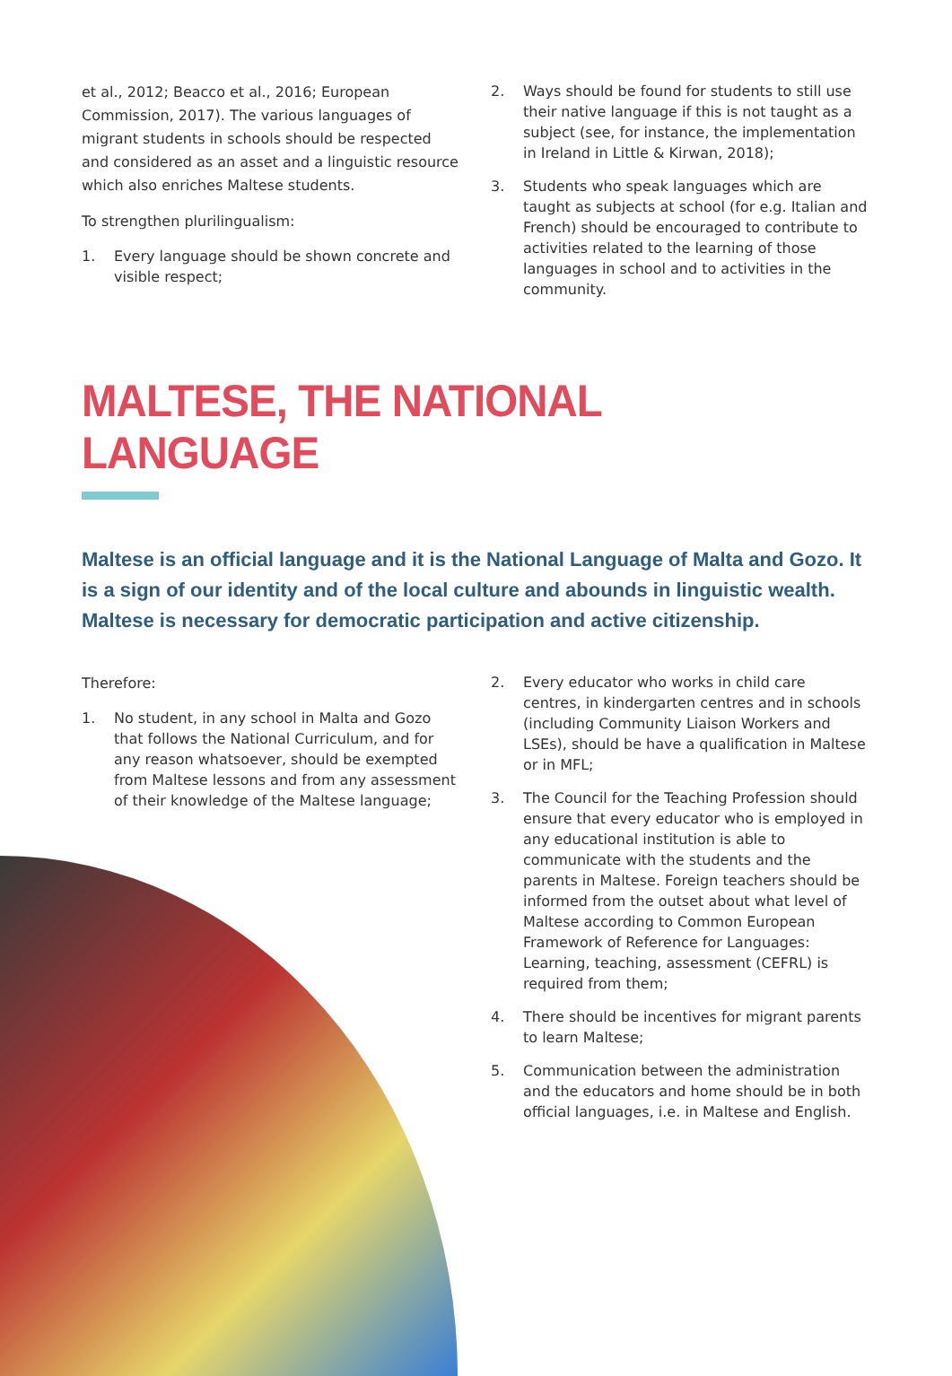et al., 2012; Beacco et al., 2016; European Commission, 2017). The various languages of migrant students in schools should be respected and considered as an asset and a linguistic resource which also enriches Maltese students.
To strengthen plurilingualism:
1. Every language should be shown concrete and visible respect;
2. Ways should be found for students to still use their native language if this is not taught as a subject (see, for instance, the implementation in Ireland in Little & Kirwan, 2018);
3. Students who speak languages which are taught as subjects at school (for e.g. Italian and French) should be encouraged to contribute to activities related to the learning of those languages in school and to activities in the community.
MALTESE, THE NATIONAL LANGUAGE
Maltese is an official language and it is the National Language of Malta and Gozo. It is a sign of our identity and of the local culture and abounds in linguistic wealth. Maltese is necessary for democratic participation and active citizenship.
Therefore:
1. No student, in any school in Malta and Gozo that follows the National Curriculum, and for any reason whatsoever, should be exempted from Maltese lessons and from any assessment of their knowledge of the Maltese language;
2. Every educator who works in child care centres, in kindergarten centres and in schools (including Community Liaison Workers and LSEs), should be have a qualification in Maltese or in MFL;
3. The Council for the Teaching Profession should ensure that every educator who is employed in any educational institution is able to communicate with the students and the parents in Maltese. Foreign teachers should be informed from the outset about what level of Maltese according to Common European Framework of Reference for Languages: Learning, teaching, assessment (CEFRL) is required from them;
4. There should be incentives for migrant parents to learn Maltese;
5. Communication between the administration and the educators and home should be in both official languages, i.e. in Maltese and English.